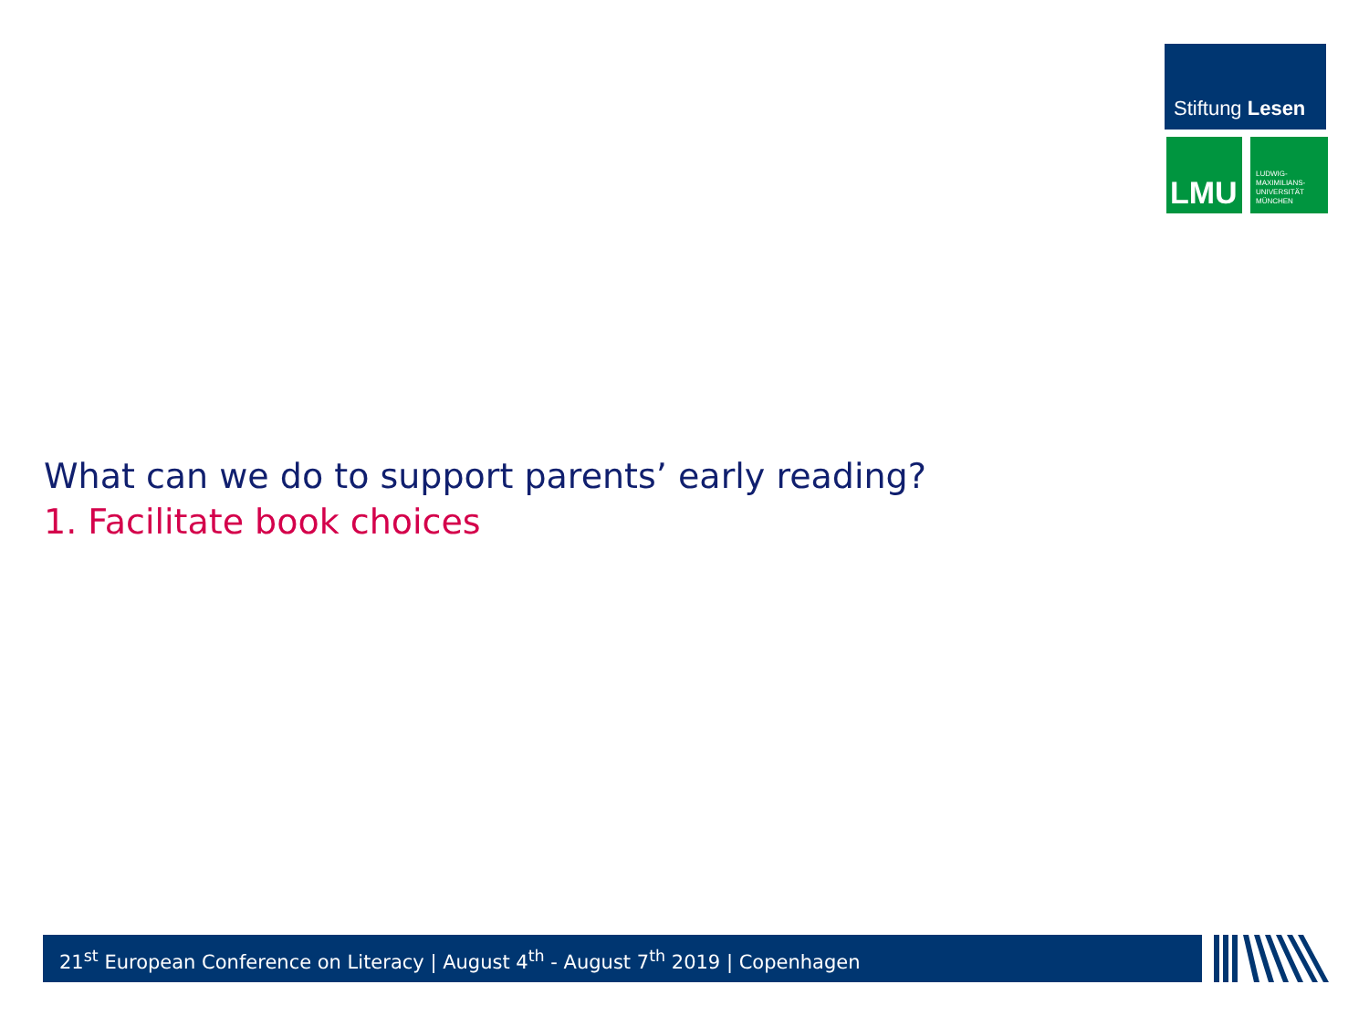Stiftung Lesen
LMU
LUDWIG-
MAXIMILIANS-
UNIVERSITÄT
MÜNCHEN
What can we do to support parents’ early reading?
1. Facilitate book choices
21<sup>st</sup> European Conference on Literacy | August 4<sup>th</sup> - August 7<sup>th</sup> 2019 | Copenhagen